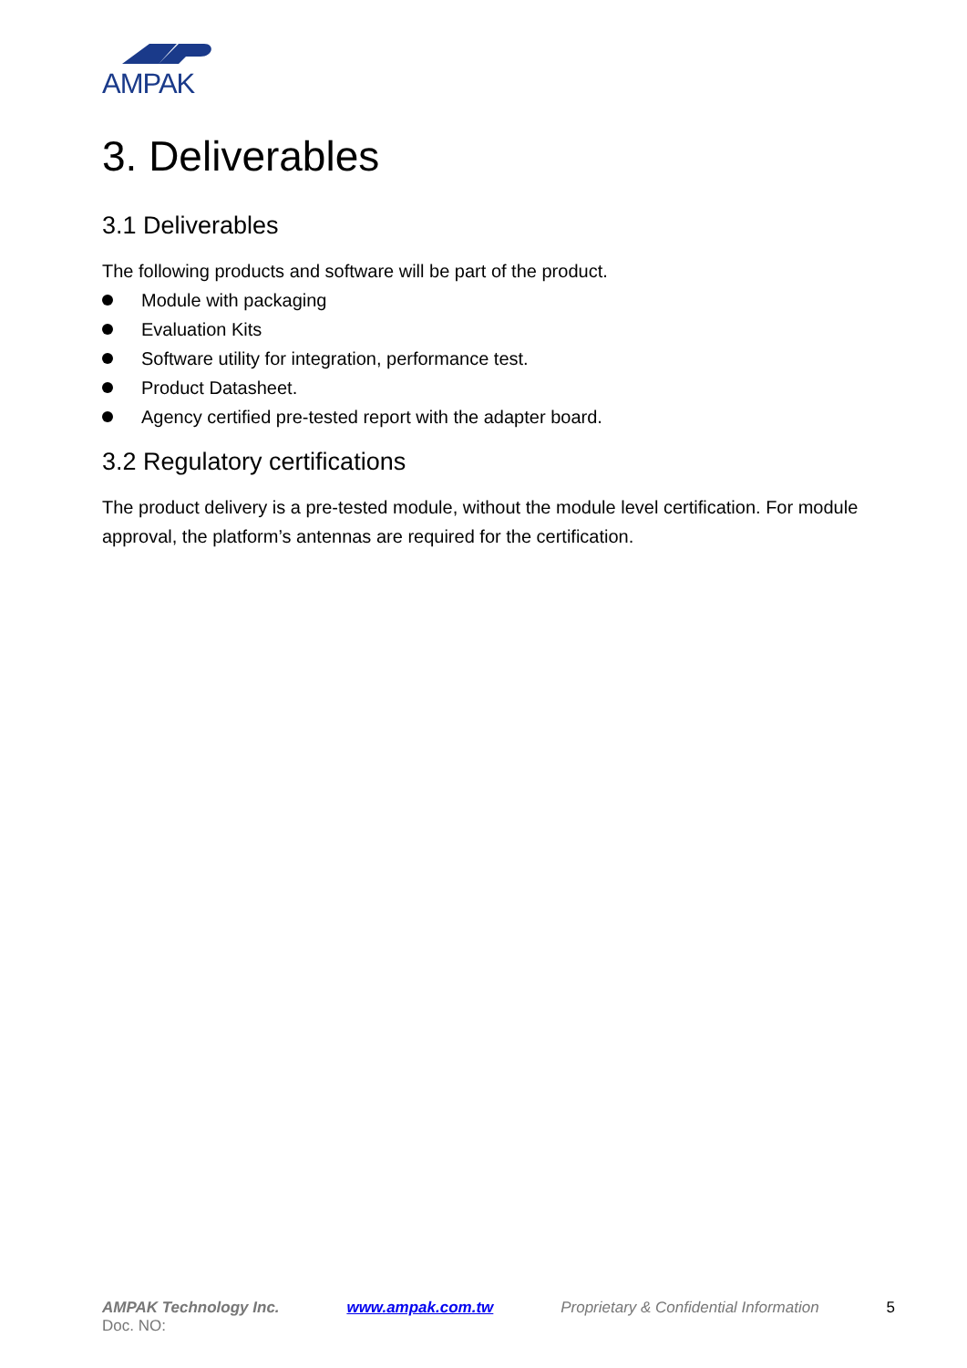AMPAK
3. Deliverables
3.1 Deliverables
The following products and software will be part of the product.
Module with packaging
Evaluation Kits
Software utility for integration, performance test.
Product Datasheet.
Agency certified pre-tested report with the adapter board.
3.2 Regulatory certifications
The product delivery is a pre-tested module, without the module level certification. For module approval, the platform’s antennas are required for the certification.
AMPAK Technology Inc. www.ampak.com.tw Proprietary & Confidential Information 5
Doc. NO: